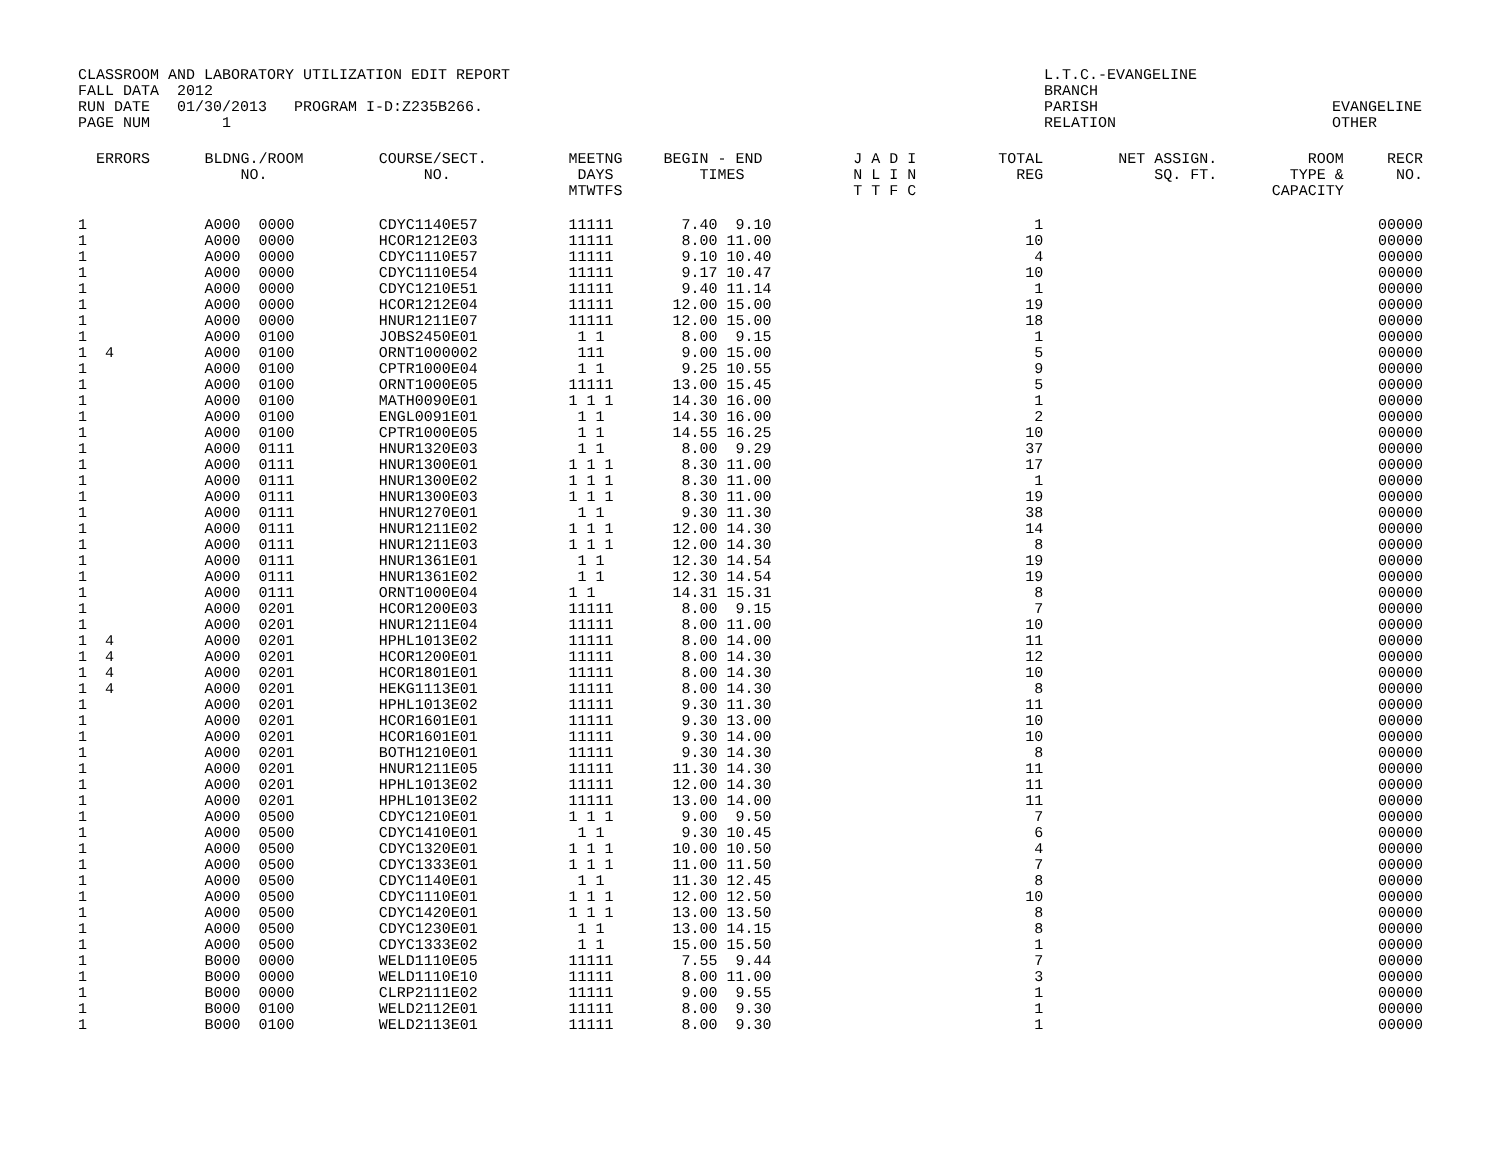CLASSROOM AND LABORATORY UTILIZATION EDIT REPORT FALL DATA 2012 RUN DATE 01/30/2013 PROGRAM I-D:Z235B266. PAGE NUM 1
L.T.C.-EVANGELINE BRANCH PARISH EVANGELINE RELATION OTHER
| ERRORS | BLDNG./ROOM NO. | COURSE/SECT. NO. | MEETNG DAYS MTWTFS | BEGIN - END TIMES | J A D I N L I N T T F C | TOTAL REG | NET ASSIGN. SQ. FT. | ROOM TYPE & CAPACITY | RECR NO. |
| --- | --- | --- | --- | --- | --- | --- | --- | --- | --- |
| 1 | A000 0000 | CDYC1140E57 | 11111 | 7.40 9.10 | | 1 | | | 00000 |
| 1 | A000 0000 | HCOR1212E03 | 11111 | 8.00 11.00 | | 10 | | | 00000 |
| 1 | A000 0000 | CDYC1110E57 | 11111 | 9.10 10.40 | | 4 | | | 00000 |
| 1 | A000 0000 | CDYC1110E54 | 11111 | 9.17 10.47 | | 10 | | | 00000 |
| 1 | A000 0000 | CDYC1210E51 | 11111 | 9.40 11.14 | | 1 | | | 00000 |
| 1 | A000 0000 | HCOR1212E04 | 11111 | 12.00 15.00 | | 19 | | | 00000 |
| 1 | A000 0000 | HNUR1211E07 | 11111 | 12.00 15.00 | | 18 | | | 00000 |
| 1 | A000 0100 | JOBS2450E01 | 1 1 | 8.00 9.15 | | 1 | | | 00000 |
| 1 4 | A000 0100 | ORNT1000002 | 111 | 9.00 15.00 | | 5 | | | 00000 |
| 1 | A000 0100 | CPTR1000E04 | 1 1 | 9.25 10.55 | | 9 | | | 00000 |
| 1 | A000 0100 | ORNT1000E05 | 11111 | 13.00 15.45 | | 5 | | | 00000 |
| 1 | A000 0100 | MATH0090E01 | 1 1 1 | 14.30 16.00 | | 1 | | | 00000 |
| 1 | A000 0100 | ENGL0091E01 | 1 1 | 14.30 16.00 | | 2 | | | 00000 |
| 1 | A000 0100 | CPTR1000E05 | 1 1 | 14.55 16.25 | | 10 | | | 00000 |
| 1 | A000 0111 | HNUR1320E03 | 1 1 | 8.00 9.29 | | 37 | | | 00000 |
| 1 | A000 0111 | HNUR1300E01 | 1 1 1 | 8.30 11.00 | | 17 | | | 00000 |
| 1 | A000 0111 | HNUR1300E02 | 1 1 1 | 8.30 11.00 | | 1 | | | 00000 |
| 1 | A000 0111 | HNUR1300E03 | 1 1 1 | 8.30 11.00 | | 19 | | | 00000 |
| 1 | A000 0111 | HNUR1270E01 | 1 1 | 9.30 11.30 | | 38 | | | 00000 |
| 1 | A000 0111 | HNUR1211E02 | 1 1 1 | 12.00 14.30 | | 14 | | | 00000 |
| 1 | A000 0111 | HNUR1211E03 | 1 1 1 | 12.00 14.30 | | 8 | | | 00000 |
| 1 | A000 0111 | HNUR1361E01 | 1 1 | 12.30 14.54 | | 19 | | | 00000 |
| 1 | A000 0111 | HNUR1361E02 | 1 1 | 12.30 14.54 | | 19 | | | 00000 |
| 1 | A000 0111 | ORNT1000E04 | 1 1 | 14.31 15.31 | | 8 | | | 00000 |
| 1 | A000 0201 | HCOR1200E03 | 11111 | 8.00 9.15 | | 7 | | | 00000 |
| 1 | A000 0201 | HNUR1211E04 | 11111 | 8.00 11.00 | | 10 | | | 00000 |
| 1 4 | A000 0201 | HPHL1013E02 | 11111 | 8.00 14.00 | | 11 | | | 00000 |
| 1 4 | A000 0201 | HCOR1200E01 | 11111 | 8.00 14.30 | | 12 | | | 00000 |
| 1 4 | A000 0201 | HCOR1801E01 | 11111 | 8.00 14.30 | | 10 | | | 00000 |
| 1 4 | A000 0201 | HEKG1113E01 | 11111 | 8.00 14.30 | | 8 | | | 00000 |
| 1 | A000 0201 | HPHL1013E02 | 11111 | 9.30 11.30 | | 11 | | | 00000 |
| 1 | A000 0201 | HCOR1601E01 | 11111 | 9.30 13.00 | | 10 | | | 00000 |
| 1 | A000 0201 | HCOR1601E01 | 11111 | 9.30 14.00 | | 10 | | | 00000 |
| 1 | A000 0201 | BOTH1210E01 | 11111 | 9.30 14.30 | | 8 | | | 00000 |
| 1 | A000 0201 | HNUR1211E05 | 11111 | 11.30 14.30 | | 11 | | | 00000 |
| 1 | A000 0201 | HPHL1013E02 | 11111 | 12.00 14.30 | | 11 | | | 00000 |
| 1 | A000 0201 | HPHL1013E02 | 11111 | 13.00 14.00 | | 11 | | | 00000 |
| 1 | A000 0500 | CDYC1210E01 | 1 1 1 | 9.00 9.50 | | 7 | | | 00000 |
| 1 | A000 0500 | CDYC1410E01 | 1 1 | 9.30 10.45 | | 6 | | | 00000 |
| 1 | A000 0500 | CDYC1320E01 | 1 1 1 | 10.00 10.50 | | 4 | | | 00000 |
| 1 | A000 0500 | CDYC1333E01 | 1 1 1 | 11.00 11.50 | | 7 | | | 00000 |
| 1 | A000 0500 | CDYC1140E01 | 1 1 | 11.30 12.45 | | 8 | | | 00000 |
| 1 | A000 0500 | CDYC1110E01 | 1 1 1 | 12.00 12.50 | | 10 | | | 00000 |
| 1 | A000 0500 | CDYC1420E01 | 1 1 1 | 13.00 13.50 | | 8 | | | 00000 |
| 1 | A000 0500 | CDYC1230E01 | 1 1 | 13.00 14.15 | | 8 | | | 00000 |
| 1 | A000 0500 | CDYC1333E02 | 1 1 | 15.00 15.50 | | 1 | | | 00000 |
| 1 | B000 0000 | WELD1110E05 | 11111 | 7.55 9.44 | | 7 | | | 00000 |
| 1 | B000 0000 | WELD1110E10 | 11111 | 8.00 11.00 | | 3 | | | 00000 |
| 1 | B000 0000 | CLRP2111E02 | 11111 | 9.00 9.55 | | 1 | | | 00000 |
| 1 | B000 0100 | WELD2112E01 | 11111 | 8.00 9.30 | | 1 | | | 00000 |
| 1 | B000 0100 | WELD2113E01 | 11111 | 8.00 9.30 | | 1 | | | 00000 |